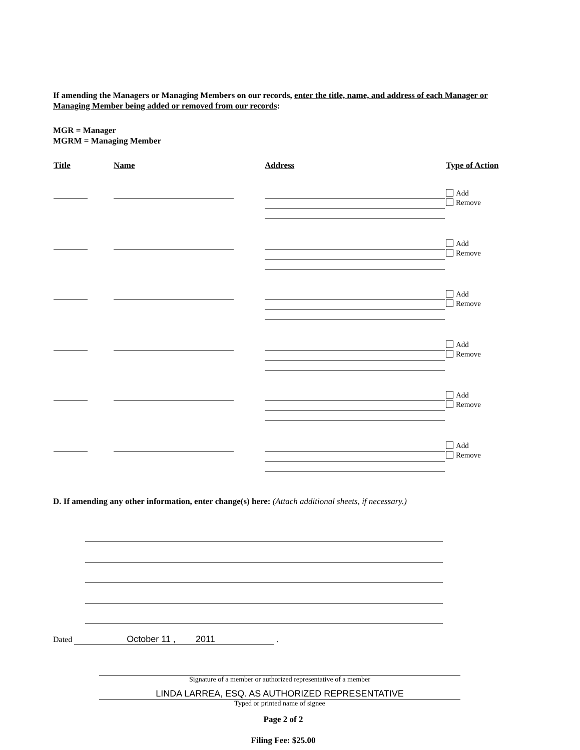If amending the Managers or Managing Members on our records, enter the title, name, and address of each Manager or Managing Member being added or removed from our records:
MGR = Manager
MGRM = Managing Member
| Title | Name | Address | Type of Action |
| --- | --- | --- | --- |
| | | | Add Remove |
| | | | Add Remove |
| | | | Add Remove |
| | | | Add Remove |
| | | | Add Remove |
| | | | Add Remove |
D. If amending any other information, enter change(s) here: (Attach additional sheets, if necessary.)
Dated October 11 , 2011 .
Signature of a member or authorized representative of a member
LINDA LARREA, ESQ. AS AUTHORIZED REPRESENTATIVE
Typed or printed name of signee
Page 2 of 2
Filing Fee: $25.00